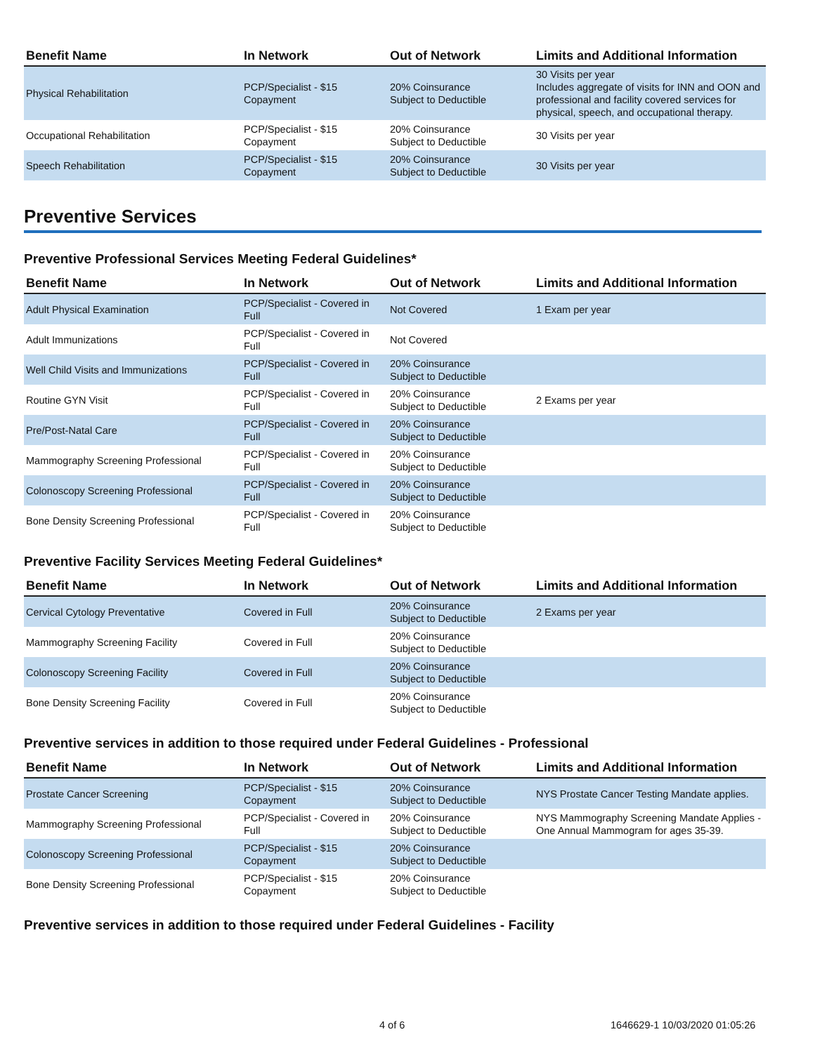| Benefit Name | In Network | Out of Network | Limits and Additional Information |
| --- | --- | --- | --- |
| Physical Rehabilitation | PCP/Specialist - $15 Copayment | 20% Coinsurance Subject to Deductible | 30 Visits per year Includes aggregate of visits for INN and OON and professional and facility covered services for physical, speech, and occupational therapy. |
| Occupational Rehabilitation | PCP/Specialist - $15 Copayment | 20% Coinsurance Subject to Deductible | 30 Visits per year |
| Speech Rehabilitation | PCP/Specialist - $15 Copayment | 20% Coinsurance Subject to Deductible | 30 Visits per year |
Preventive Services
Preventive Professional Services Meeting Federal Guidelines*
| Benefit Name | In Network | Out of Network | Limits and Additional Information |
| --- | --- | --- | --- |
| Adult Physical Examination | PCP/Specialist - Covered in Full | Not Covered | 1 Exam per year |
| Adult Immunizations | PCP/Specialist - Covered in Full | Not Covered | |
| Well Child Visits and Immunizations | PCP/Specialist - Covered in Full | 20% Coinsurance Subject to Deductible | |
| Routine GYN Visit | PCP/Specialist - Covered in Full | 20% Coinsurance Subject to Deductible | 2 Exams per year |
| Pre/Post-Natal Care | PCP/Specialist - Covered in Full | 20% Coinsurance Subject to Deductible | |
| Mammography Screening Professional | PCP/Specialist - Covered in Full | 20% Coinsurance Subject to Deductible | |
| Colonoscopy Screening Professional | PCP/Specialist - Covered in Full | 20% Coinsurance Subject to Deductible | |
| Bone Density Screening Professional | PCP/Specialist - Covered in Full | 20% Coinsurance Subject to Deductible | |
Preventive Facility Services Meeting Federal Guidelines*
| Benefit Name | In Network | Out of Network | Limits and Additional Information |
| --- | --- | --- | --- |
| Cervical Cytology Preventative | Covered in Full | 20% Coinsurance Subject to Deductible | 2 Exams per year |
| Mammography Screening Facility | Covered in Full | 20% Coinsurance Subject to Deductible | |
| Colonoscopy Screening Facility | Covered in Full | 20% Coinsurance Subject to Deductible | |
| Bone Density Screening Facility | Covered in Full | 20% Coinsurance Subject to Deductible | |
Preventive services in addition to those required under Federal Guidelines - Professional
| Benefit Name | In Network | Out of Network | Limits and Additional Information |
| --- | --- | --- | --- |
| Prostate Cancer Screening | PCP/Specialist - $15 Copayment | 20% Coinsurance Subject to Deductible | NYS Prostate Cancer Testing Mandate applies. |
| Mammography Screening Professional | PCP/Specialist - Covered in Full | 20% Coinsurance Subject to Deductible | NYS Mammography Screening Mandate Applies - One Annual Mammogram for ages 35-39. |
| Colonoscopy Screening Professional | PCP/Specialist - $15 Copayment | 20% Coinsurance Subject to Deductible | |
| Bone Density Screening Professional | PCP/Specialist - $15 Copayment | 20% Coinsurance Subject to Deductible | |
Preventive services in addition to those required under Federal Guidelines - Facility
4 of 6 1646629-1 10/03/2020 01:05:26